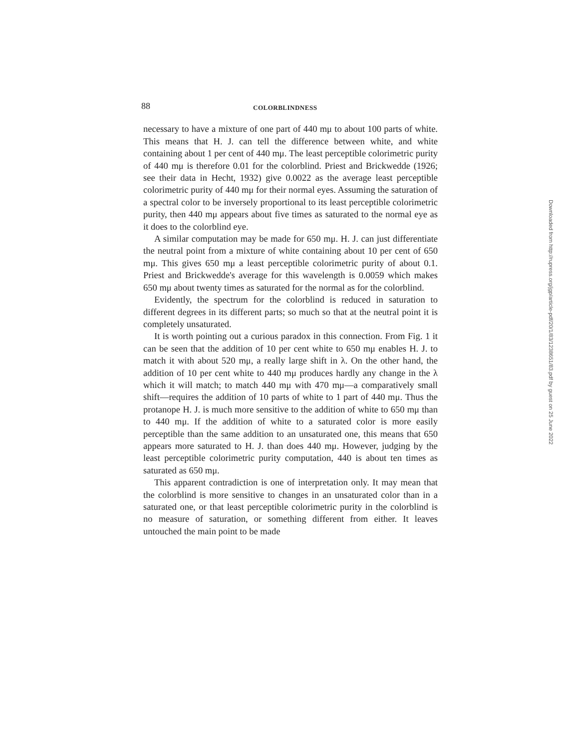88 COLORBLINDNESS
necessary to have a mixture of one part of 440 mμ to about 100 parts of white. This means that H. J. can tell the difference between white, and white containing about 1 per cent of 440 mμ. The least perceptible colorimetric purity of 440 mμ is therefore 0.01 for the colorblind. Priest and Brickwedde (1926; see their data in Hecht, 1932) give 0.0022 as the average least perceptible colorimetric purity of 440 mμ for their normal eyes. Assuming the saturation of a spectral color to be inversely proportional to its least perceptible colorimetric purity, then 440 mμ appears about five times as saturated to the normal eye as it does to the colorblind eye.
A similar computation may be made for 650 mμ. H. J. can just differentiate the neutral point from a mixture of white containing about 10 per cent of 650 mμ. This gives 650 mμ a least perceptible colorimetric purity of about 0.1. Priest and Brickwedde's average for this wavelength is 0.0059 which makes 650 mμ about twenty times as saturated for the normal as for the colorblind.
Evidently, the spectrum for the colorblind is reduced in saturation to different degrees in its different parts; so much so that at the neutral point it is completely unsaturated.
It is worth pointing out a curious paradox in this connection. From Fig. 1 it can be seen that the addition of 10 per cent white to 650 mμ enables H. J. to match it with about 520 mμ, a really large shift in λ. On the other hand, the addition of 10 per cent white to 440 mμ produces hardly any change in the λ which it will match; to match 440 mμ with 470 mμ—a comparatively small shift—requires the addition of 10 parts of white to 1 part of 440 mμ. Thus the protanope H. J. is much more sensitive to the addition of white to 650 mμ than to 440 mμ. If the addition of white to a saturated color is more easily perceptible than the same addition to an unsaturated one, this means that 650 appears more saturated to H. J. than does 440 mμ. However, judging by the least perceptible colorimetric purity computation, 440 is about ten times as saturated as 650 mμ.
This apparent contradiction is one of interpretation only. It may mean that the colorblind is more sensitive to changes in an unsaturated color than in a saturated one, or that least perceptible colorimetric purity in the colorblind is no measure of saturation, or something different from either. It leaves untouched the main point to be made
Downloaded from http://rupress.org/jgp/article-pdf/20/1/83/1238651/83.pdf by guest on 25 June 2022